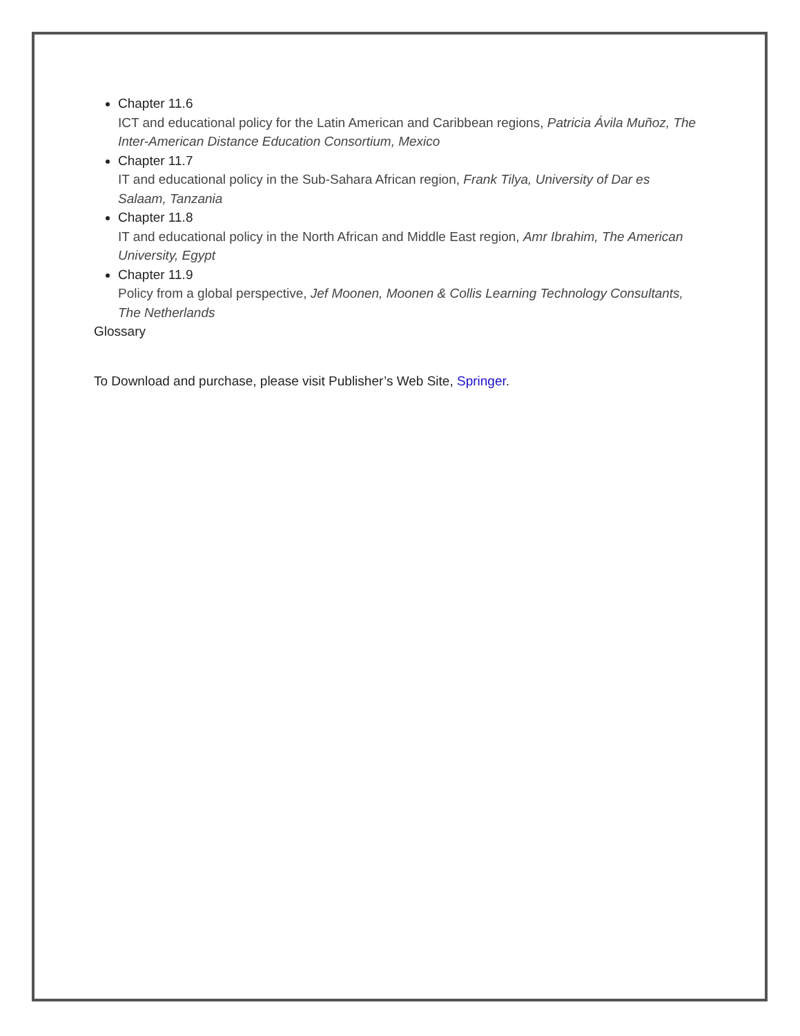Chapter 11.6
ICT and educational policy for the Latin American and Caribbean regions, Patricia Ávila Muñoz, The Inter-American Distance Education Consortium, Mexico
Chapter 11.7
IT and educational policy in the Sub-Sahara African region, Frank Tilya, University of Dar es Salaam, Tanzania
Chapter 11.8
IT and educational policy in the North African and Middle East region, Amr Ibrahim, The American University, Egypt
Chapter 11.9
Policy from a global perspective, Jef Moonen, Moonen & Collis Learning Technology Consultants, The Netherlands
Glossary
To Download and purchase, please visit Publisher’s Web Site, Springer.